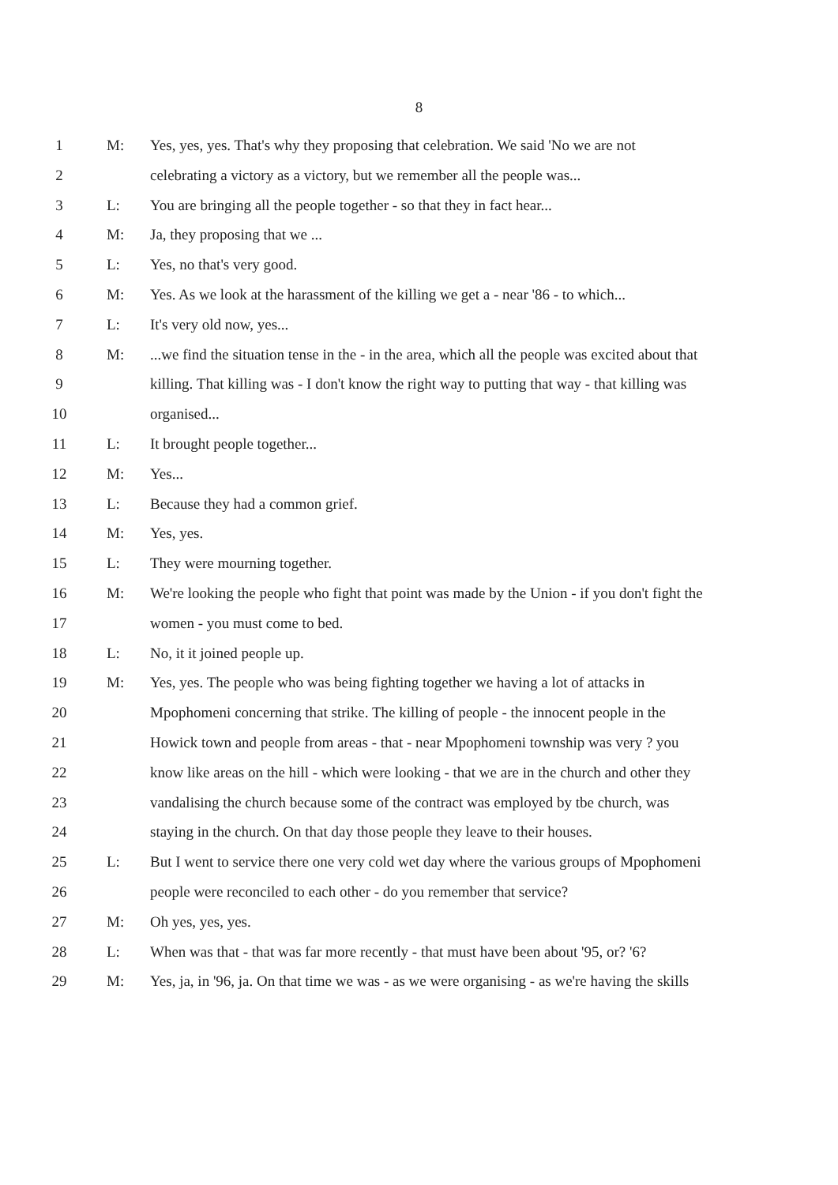8
1 M: Yes, yes, yes. That's why they proposing that celebration. We said 'No we are not
2 celebrating a victory as a victory, but we remember all the people was...
3 L: You are bringing all the people together - so that they in fact hear...
4 M: Ja, they proposing that we ...
5 L: Yes, no that's very good.
6 M: Yes. As we look at the harassment of the killing we get a - near '86 - to which...
7 L: It's very old now, yes...
8 M:...we find the situation tense in the - in the area, which all the people was excited about that
9 killing. That killing was - I don't know the right way to putting that way - that killing was
10 organised...
11 L: It brought people together...
12 M: Yes...
13 L: Because they had a common grief.
14 M: Yes, yes.
15 L: They were mourning together.
16 M: We're looking the people who fight that point was made by the Union - if you don't fight the
17 women - you must come to bed.
18 L: No, it it joined people up.
19 M: Yes, yes. The people who was being fighting together we having a lot of attacks in
20 Mpophomeni concerning that strike. The killing of people - the innocent people in the
21 Howick town and people from areas - that - near Mpophomeni township was very ? you
22 know like areas on the hill - which were looking - that we are in the church and other they
23 vandalising the church because some of the contract was employed by tbe church, was
24 staying in the church. On that day those people they leave to their houses.
25 L: But I went to service there one very cold wet day where the various groups of Mpophomeni
26 people were reconciled to each other - do you remember that service?
27 M: Oh yes, yes, yes.
28 L: When was that - that was far more recently - that must have been about '95, or? '6?
29 M: Yes, ja, in '96, ja. On that time we was - as we were organising - as we're having the skills